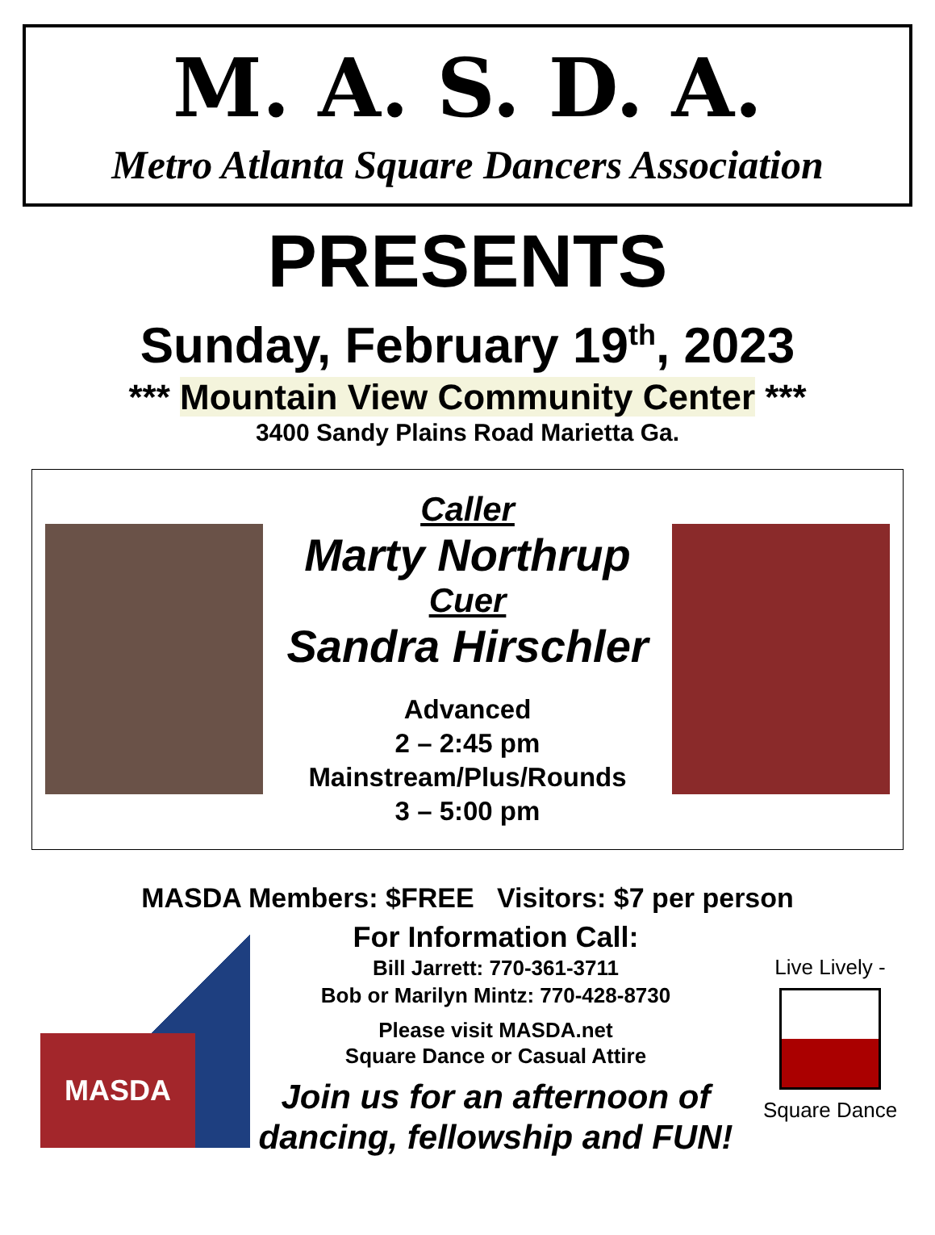M. A. S. D. A.
Metro Atlanta Square Dancers Association
PRESENTS
Sunday, February 19<sup>th</sup>, 2023
*** Mountain View Community Center ***
3400 Sandy Plains Road Marietta Ga.
Caller
Marty Northrup
Cuer
Sandra Hirschler
Advanced
2 – 2:45 pm
Mainstream/Plus/Rounds
3 – 5:00 pm
MASDA Members: $FREE Visitors: $7 per person
MASDA
For Information Call:
Bill Jarrett: 770-361-3711
Bob or Marilyn Mintz: 770-428-8730
Please visit MASDA.net
Square Dance or Casual Attire
Join us for an afternoon of
dancing, fellowship and FUN!
Live Lively -
Square Dance